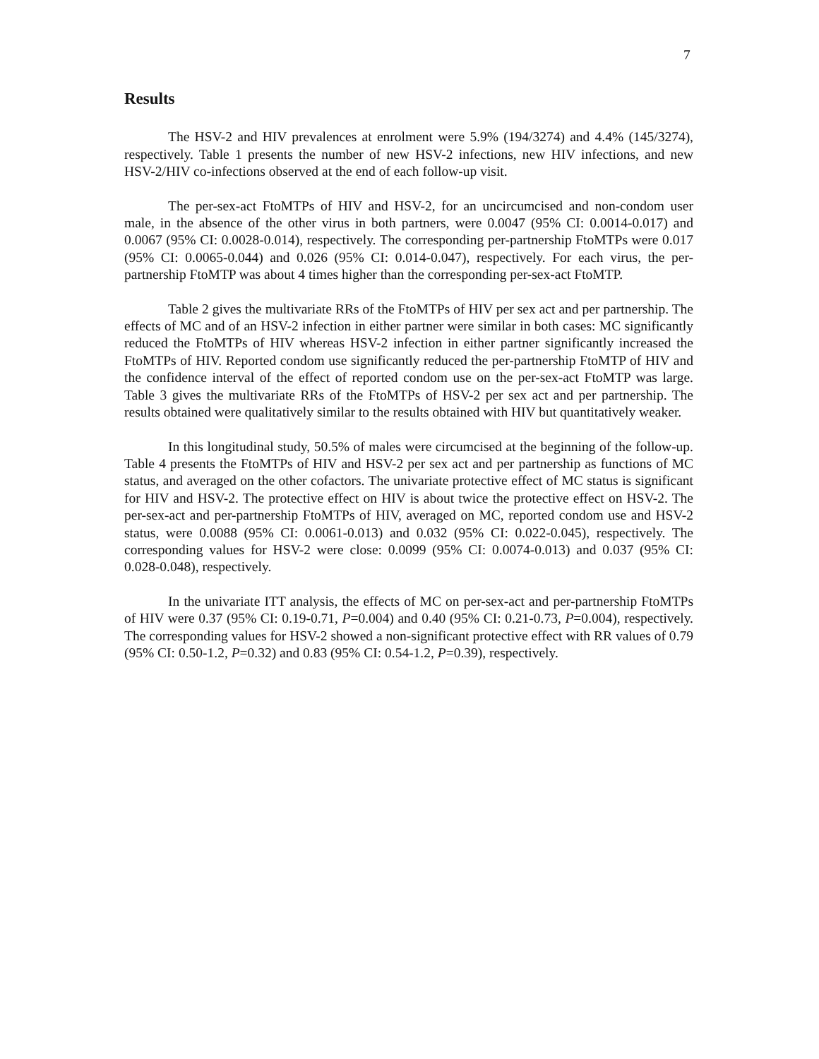7
Results
The HSV-2 and HIV prevalences at enrolment were 5.9% (194/3274) and 4.4% (145/3274), respectively. Table 1 presents the number of new HSV-2 infections, new HIV infections, and new HSV-2/HIV co-infections observed at the end of each follow-up visit.
The per-sex-act FtoMTPs of HIV and HSV-2, for an uncircumcised and non-condom user male, in the absence of the other virus in both partners, were 0.0047 (95% CI: 0.0014-0.017) and 0.0067 (95% CI: 0.0028-0.014), respectively. The corresponding per-partnership FtoMTPs were 0.017 (95% CI: 0.0065-0.044) and 0.026 (95% CI: 0.014-0.047), respectively. For each virus, the per-partnership FtoMTP was about 4 times higher than the corresponding per-sex-act FtoMTP.
Table 2 gives the multivariate RRs of the FtoMTPs of HIV per sex act and per partnership. The effects of MC and of an HSV-2 infection in either partner were similar in both cases: MC significantly reduced the FtoMTPs of HIV whereas HSV-2 infection in either partner significantly increased the FtoMTPs of HIV. Reported condom use significantly reduced the per-partnership FtoMTP of HIV and the confidence interval of the effect of reported condom use on the per-sex-act FtoMTP was large. Table 3 gives the multivariate RRs of the FtoMTPs of HSV-2 per sex act and per partnership. The results obtained were qualitatively similar to the results obtained with HIV but quantitatively weaker.
In this longitudinal study, 50.5% of males were circumcised at the beginning of the follow-up. Table 4 presents the FtoMTPs of HIV and HSV-2 per sex act and per partnership as functions of MC status, and averaged on the other cofactors. The univariate protective effect of MC status is significant for HIV and HSV-2. The protective effect on HIV is about twice the protective effect on HSV-2. The per-sex-act and per-partnership FtoMTPs of HIV, averaged on MC, reported condom use and HSV-2 status, were 0.0088 (95% CI: 0.0061-0.013) and 0.032 (95% CI: 0.022-0.045), respectively. The corresponding values for HSV-2 were close: 0.0099 (95% CI: 0.0074-0.013) and 0.037 (95% CI: 0.028-0.048), respectively.
In the univariate ITT analysis, the effects of MC on per-sex-act and per-partnership FtoMTPs of HIV were 0.37 (95% CI: 0.19-0.71, P=0.004) and 0.40 (95% CI: 0.21-0.73, P=0.004), respectively. The corresponding values for HSV-2 showed a non-significant protective effect with RR values of 0.79 (95% CI: 0.50-1.2, P=0.32) and 0.83 (95% CI: 0.54-1.2, P=0.39), respectively.